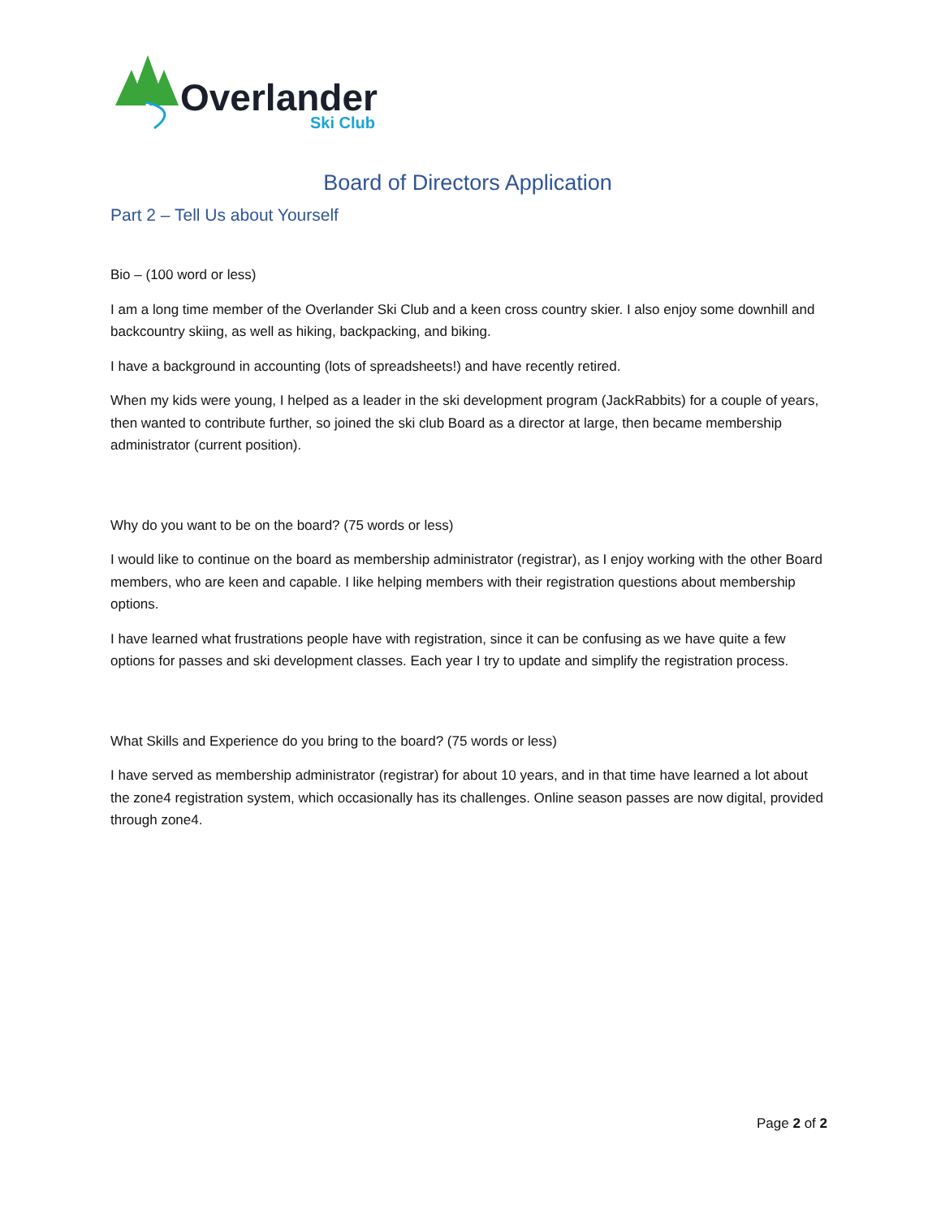Overlander
Ski Club
Board of Directors Application
Part 2 – Tell Us about Yourself
Bio – (100 word or less)
I am a long time member of the Overlander Ski Club and a keen cross country skier. I also enjoy some downhill and backcountry skiing, as well as hiking, backpacking, and biking.
I have a background in accounting (lots of spreadsheets!) and have recently retired.
When my kids were young, I helped as a leader in the ski development program (JackRabbits) for a couple of years, then wanted to contribute further, so joined the ski club Board as a director at large, then became membership administrator (current position).
Why do you want to be on the board? (75 words or less)
I would like to continue on the board as membership administrator (registrar), as I enjoy working with the other Board members, who are keen and capable. I like helping members with their registration questions about membership options.
I have learned what frustrations people have with registration, since it can be confusing as we have quite a few options for passes and ski development classes. Each year I try to update and simplify the registration process.
What Skills and Experience do you bring to the board? (75 words or less)
I have served as membership administrator (registrar) for about 10 years, and in that time have learned a lot about the zone4 registration system, which occasionally has its challenges. Online season passes are now digital, provided through zone4.
Page 2 of 2